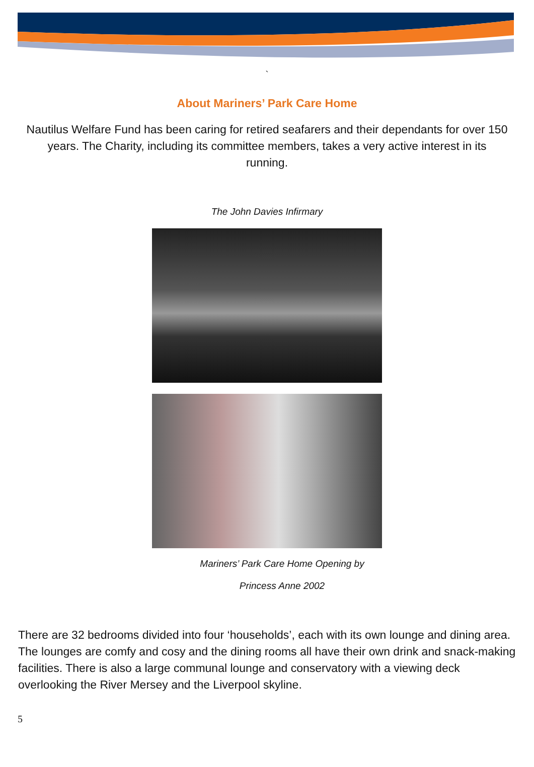`
About Mariners’ Park Care Home
Nautilus Welfare Fund has been caring for retired seafarers and their dependants for over 150 years. The Charity, including its committee members, takes a very active interest in its running.
The John Davies Infirmary
Mariners’ Park Care Home Opening by
Princess Anne 2002
There are 32 bedrooms divided into four ‘households’, each with its own lounge and dining area. The lounges are comfy and cosy and the dining rooms all have their own drink and snack-making facilities. There is also a large communal lounge and conservatory with a viewing deck overlooking the River Mersey and the Liverpool skyline.
5